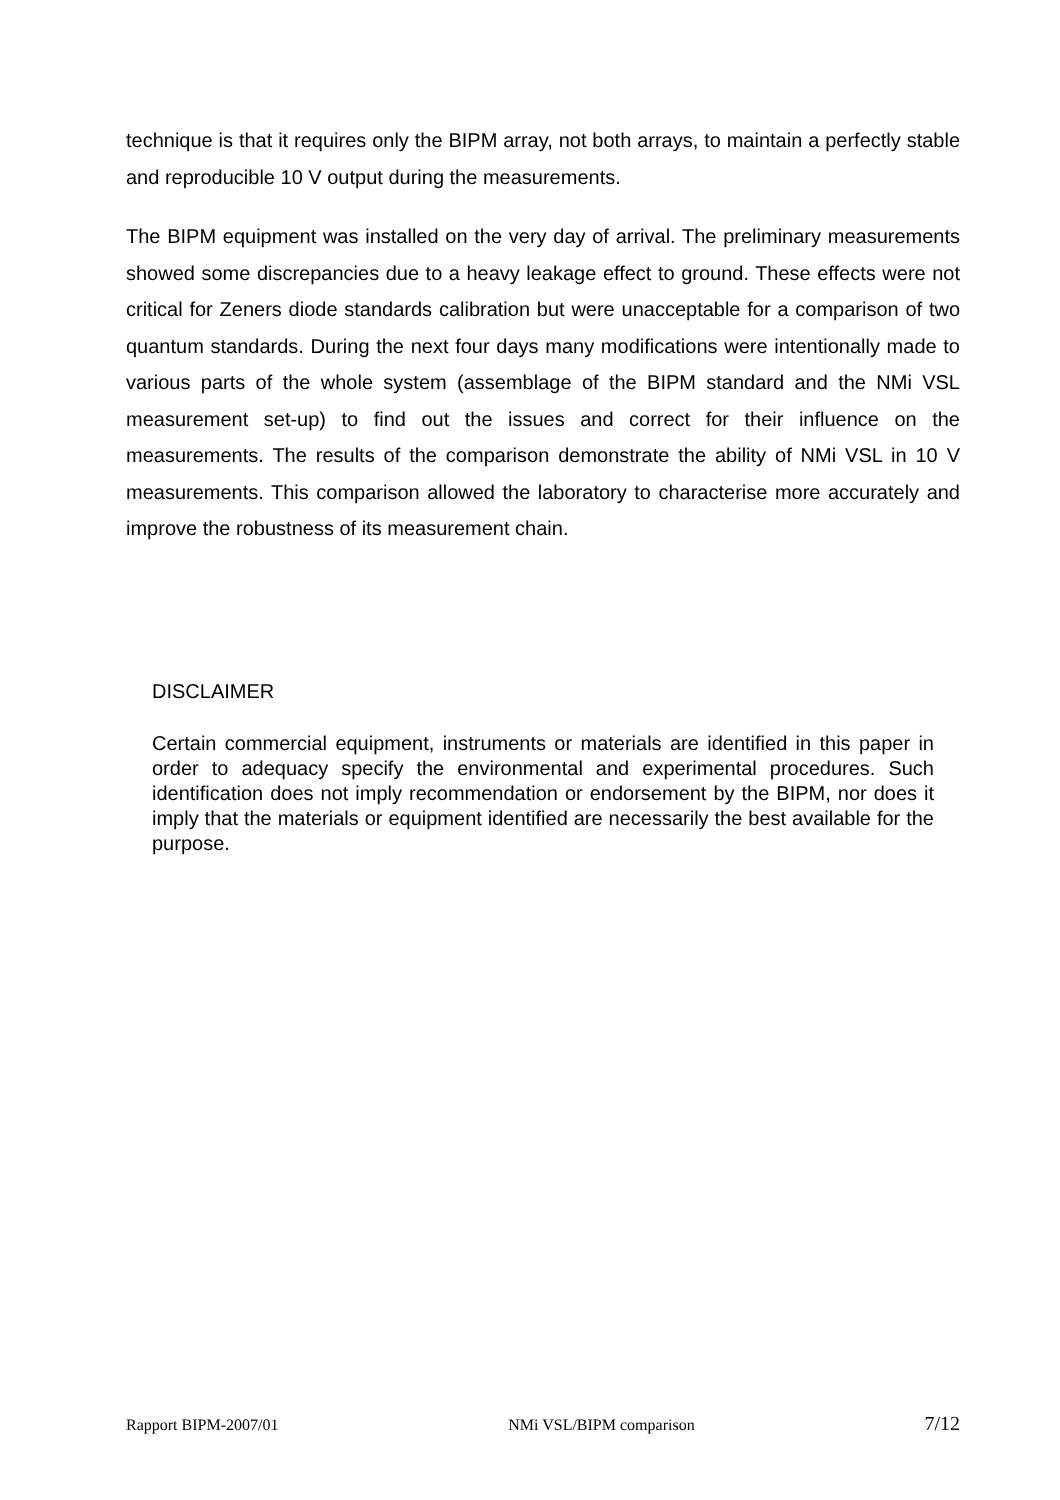technique is that it requires only the BIPM array, not both arrays, to maintain a perfectly stable and reproducible 10 V output during the measurements.
The BIPM equipment was installed on the very day of arrival. The preliminary measurements showed some discrepancies due to a heavy leakage effect to ground. These effects were not critical for Zeners diode standards calibration but were unacceptable for a comparison of two quantum standards. During the next four days many modifications were intentionally made to various parts of the whole system (assemblage of the BIPM standard and the NMi VSL measurement set-up) to find out the issues and correct for their influence on the measurements. The results of the comparison demonstrate the ability of NMi VSL in 10 V measurements. This comparison allowed the laboratory to characterise more accurately and improve the robustness of its measurement chain.
DISCLAIMER
Certain commercial equipment, instruments or materials are identified in this paper in order to adequacy specify the environmental and experimental procedures. Such identification does not imply recommendation or endorsement by the BIPM, nor does it imply that the materials or equipment identified are necessarily the best available for the purpose.
Rapport BIPM-2007/01 NMi VSL/BIPM comparison 7/12